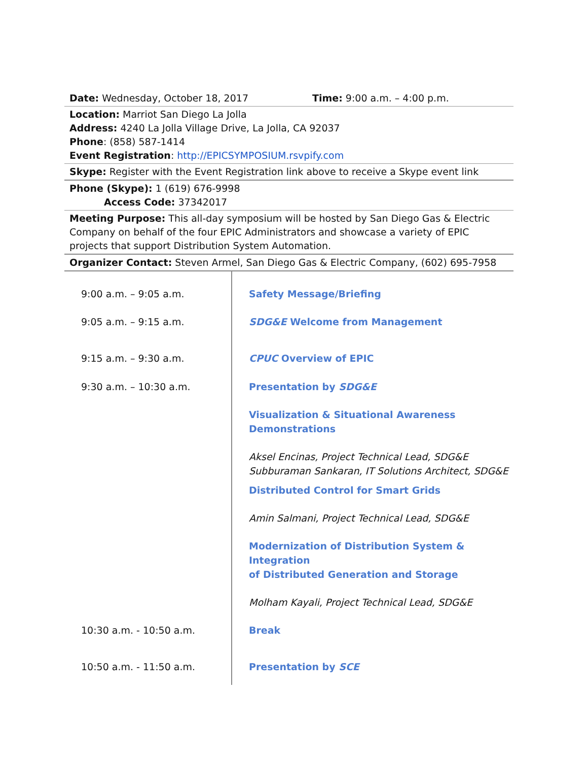Date: Wednesday, October 18, 2017 Time: 9:00 a.m. – 4:00 p.m.
Location: Marriot San Diego La Jolla
Address: 4240 La Jolla Village Drive, La Jolla, CA 92037
Phone: (858) 587-1414
Event Registration: http://EPICSYMPOSIUM.rsvpify.com
Skype: Register with the Event Registration link above to receive a Skype event link
Phone (Skype): 1 (619) 676-9998
Access Code: 37342017
Meeting Purpose: This all-day symposium will be hosted by San Diego Gas & Electric Company on behalf of the four EPIC Administrators and showcase a variety of EPIC projects that support Distribution System Automation.
Organizer Contact: Steven Armel, San Diego Gas & Electric Company, (602) 695-7958
| 9:00 a.m. – 9:05 a.m. | Safety Message/Briefing |
| 9:05 a.m. – 9:15 a.m. | SDG&E Welcome from Management |
| 9:15 a.m. – 9:30 a.m. | CPUC Overview of EPIC |
| 9:30 a.m. – 10:30 a.m. | Presentation by SDG&E Visualization & Situational Awareness Demonstrations Aksel Encinas, Project Technical Lead, SDG&E Subburaman Sankaran, IT Solutions Architect, SDG&E Distributed Control for Smart Grids Amin Salmani, Project Technical Lead, SDG&E Modernization of Distribution System & Integration of Distributed Generation and Storage Molham Kayali, Project Technical Lead, SDG&E |
| 10:30 a.m. - 10:50 a.m. | Break |
| 10:50 a.m. - 11:50 a.m. | Presentation by SCE |